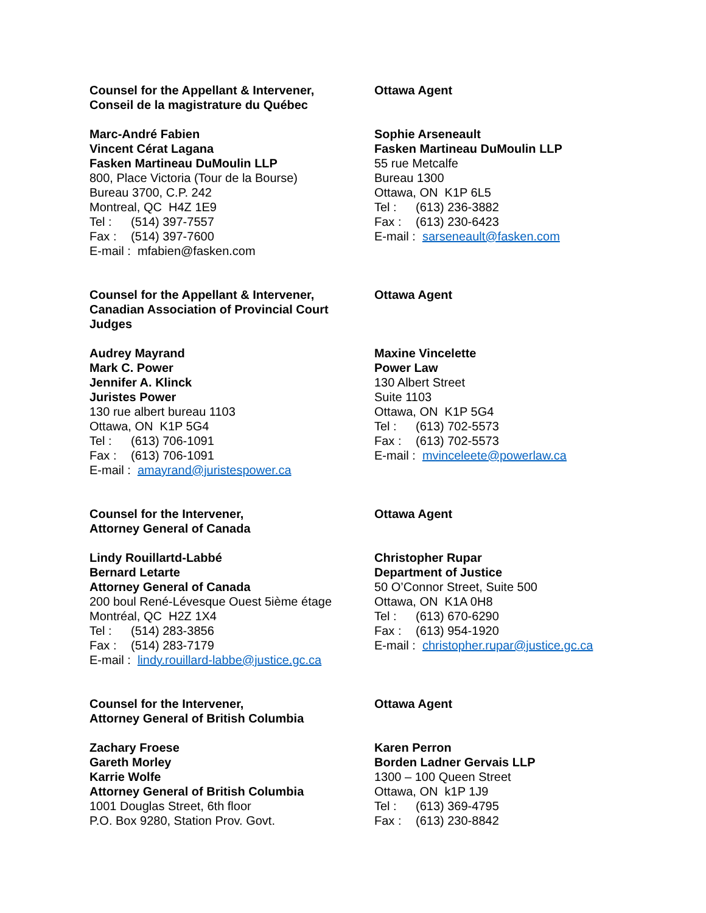Counsel for the Appellant & Intervener,
Conseil de la magistrature du Québec
Marc-André Fabien
Vincent Cérat Lagana
Fasken Martineau DuMoulin LLP
800, Place Victoria (Tour de la Bourse)
Bureau 3700, C.P. 242
Montreal, QC H4Z 1E9
Tel : (514) 397-7557
Fax : (514) 397-7600
E-mail : mfabien@fasken.com
Ottawa Agent
Sophie Arseneault
Fasken Martineau DuMoulin LLP
55 rue Metcalfe
Bureau 1300
Ottawa, ON K1P 6L5
Tel : (613) 236-3882
Fax : (613) 230-6423
E-mail : sarseneault@fasken.com
Counsel for the Appellant & Intervener,
Canadian Association of Provincial Court Judges
Audrey Mayrand
Mark C. Power
Jennifer A. Klinck
Juristes Power
130 rue albert bureau 1103
Ottawa, ON K1P 5G4
Tel : (613) 706-1091
Fax : (613) 706-1091
E-mail : amayrand@juristespower.ca
Ottawa Agent
Maxine Vincelette
Power Law
130 Albert Street
Suite 1103
Ottawa, ON K1P 5G4
Tel : (613) 702-5573
Fax : (613) 702-5573
E-mail : mvinceleete@powerlaw.ca
Counsel for the Intervener,
Attorney General of Canada
Lindy Rouillartd-Labbé
Bernard Letarte
Attorney General of Canada
200 boul René-Lévesque Ouest 5ième étage
Montréal, QC H2Z 1X4
Tel : (514) 283-3856
Fax : (514) 283-7179
E-mail : lindy.rouillard-labbe@justice.gc.ca
Ottawa Agent
Christopher Rupar
Department of Justice
50 O’Connor Street, Suite 500
Ottawa, ON K1A 0H8
Tel : (613) 670-6290
Fax : (613) 954-1920
E-mail : christopher.rupar@justice.gc.ca
Counsel for the Intervener,
Attorney General of British Columbia
Zachary Froese
Gareth Morley
Karrie Wolfe
Attorney General of British Columbia
1001 Douglas Street, 6th floor
P.O. Box 9280, Station Prov. Govt.
Ottawa Agent
Karen Perron
Borden Ladner Gervais LLP
1300 – 100 Queen Street
Ottawa, ON k1P 1J9
Tel : (613) 369-4795
Fax : (613) 230-8842